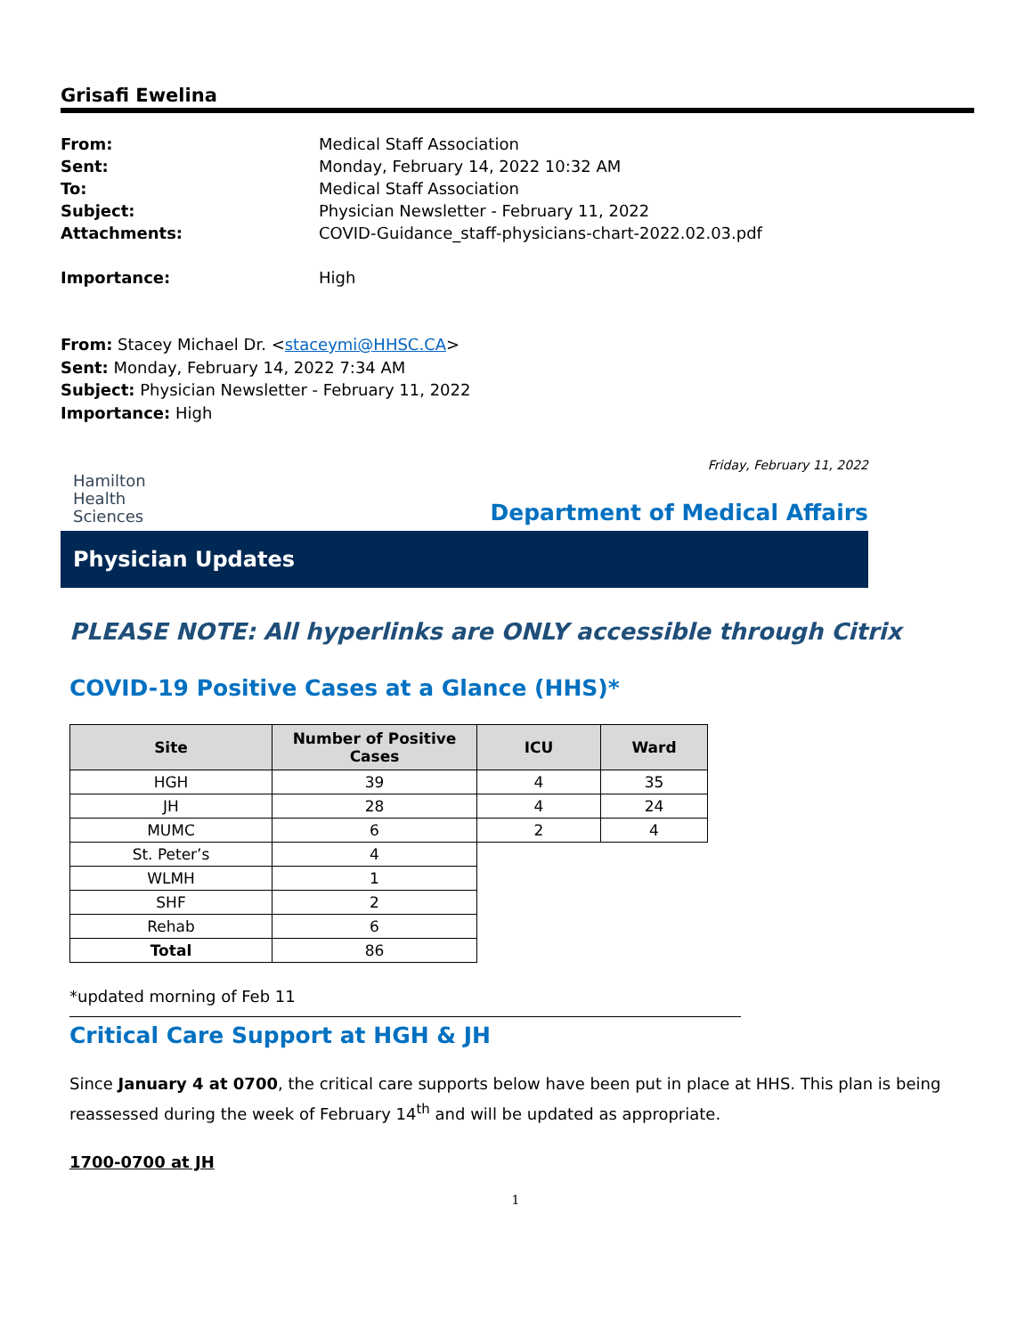Grisafi Ewelina
From: Medical Staff Association
Sent: Monday, February 14, 2022 10:32 AM
To: Medical Staff Association
Subject: Physician Newsletter - February 11, 2022
Attachments: COVID-Guidance_staff-physicians-chart-2022.02.03.pdf
Importance: High
From: Stacey Michael Dr. <staceymi@HHSC.CA>
Sent: Monday, February 14, 2022 7:34 AM
Subject: Physician Newsletter - February 11, 2022
Importance: High
Friday, February 11, 2022
Hamilton
Health
Sciences
Department of Medical Affairs
Physician Updates
PLEASE NOTE: All hyperlinks are ONLY accessible through Citrix
COVID-19 Positive Cases at a Glance (HHS)*
| Site | Number of Positive Cases | ICU | Ward |
| --- | --- | --- | --- |
| HGH | 39 | 4 | 35 |
| JH | 28 | 4 | 24 |
| MUMC | 6 | 2 | 4 |
| St. Peter’s | 4 | | |
| WLMH | 1 | | |
| SHF | 2 | | |
| Rehab | 6 | | |
| Total | 86 | | |
*updated morning of Feb 11
Critical Care Support at HGH & JH
Since January 4 at 0700, the critical care supports below have been put in place at HHS. This plan is being reassessed during the week of February 14<sup>th</sup> and will be updated as appropriate.
1700-0700 at JH
1